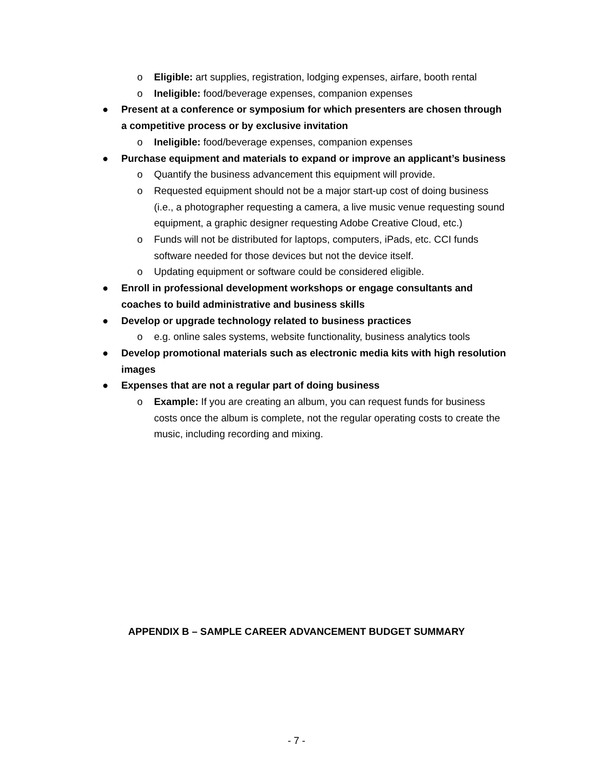o Eligible: art supplies, registration, lodging expenses, airfare, booth rental
o Ineligible: food/beverage expenses, companion expenses
● Present at a conference or symposium for which presenters are chosen through a competitive process or by exclusive invitation
o Ineligible: food/beverage expenses, companion expenses
● Purchase equipment and materials to expand or improve an applicant’s business
o Quantify the business advancement this equipment will provide.
o Requested equipment should not be a major start-up cost of doing business (i.e., a photographer requesting a camera, a live music venue requesting sound equipment, a graphic designer requesting Adobe Creative Cloud, etc.)
o Funds will not be distributed for laptops, computers, iPads, etc. CCI funds software needed for those devices but not the device itself.
o Updating equipment or software could be considered eligible.
● Enroll in professional development workshops or engage consultants and coaches to build administrative and business skills
● Develop or upgrade technology related to business practices
o e.g. online sales systems, website functionality, business analytics tools
● Develop promotional materials such as electronic media kits with high resolution images
● Expenses that are not a regular part of doing business
o Example: If you are creating an album, you can request funds for business costs once the album is complete, not the regular operating costs to create the music, including recording and mixing.
APPENDIX B – SAMPLE CAREER ADVANCEMENT BUDGET SUMMARY
- 7 -